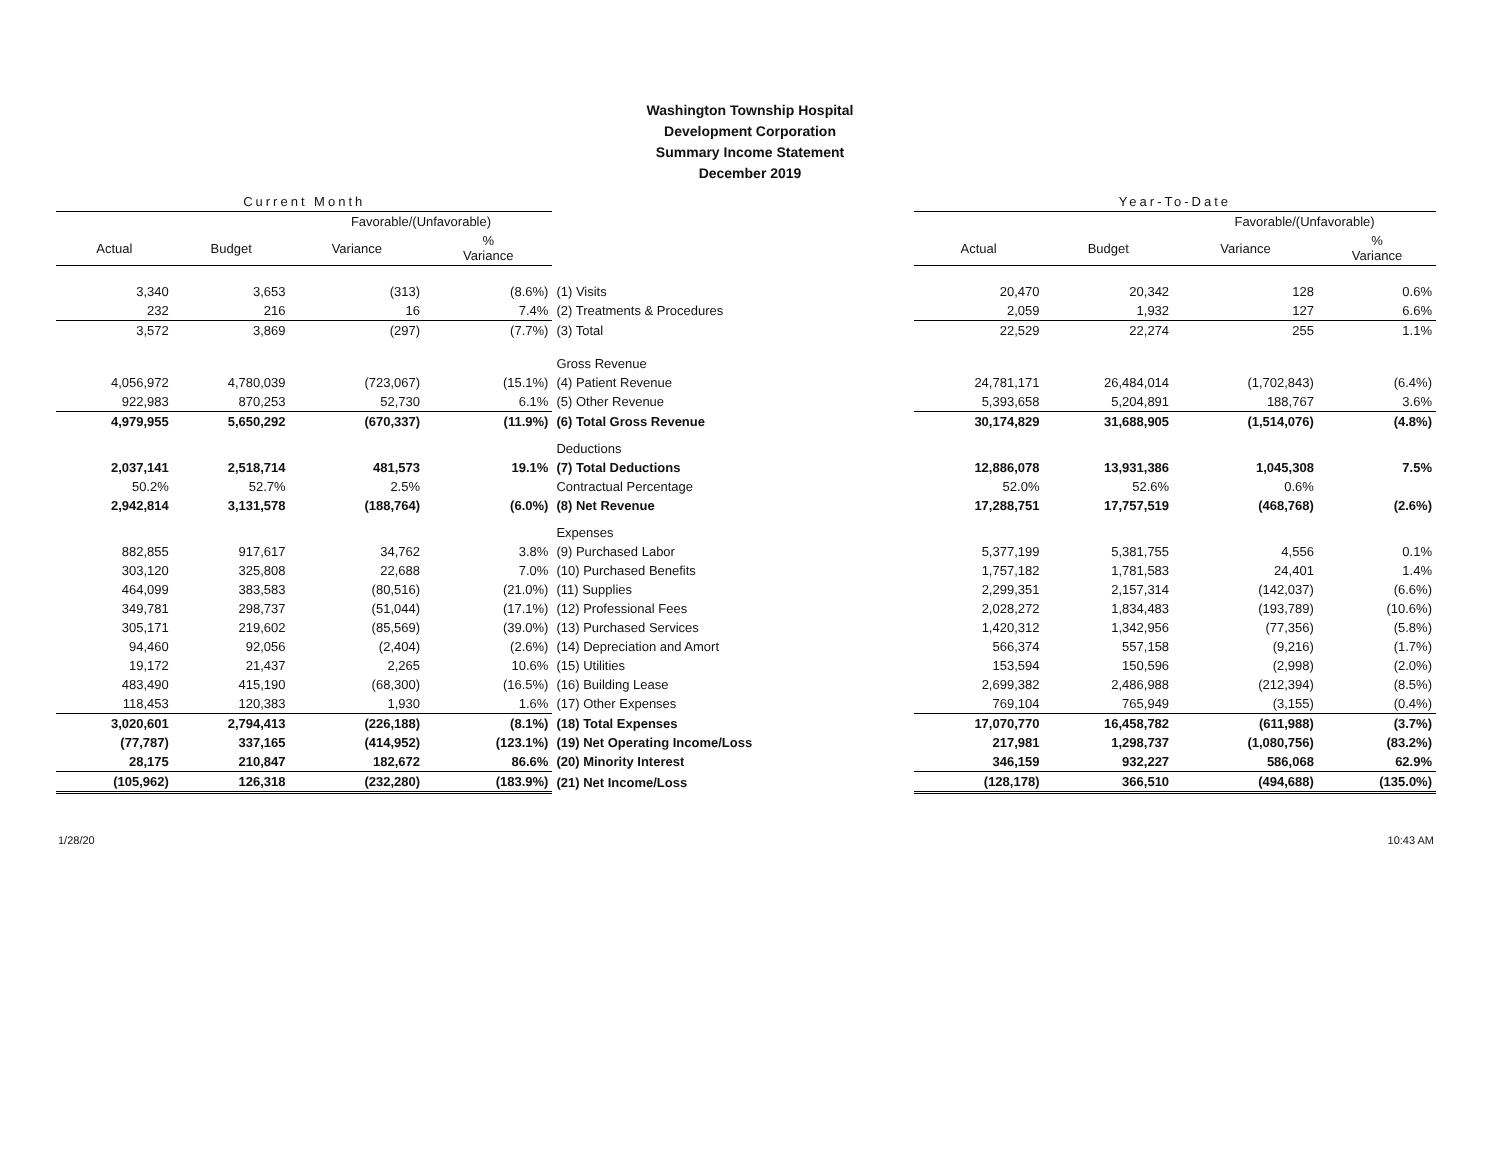Washington Township Hospital
Development Corporation
Summary Income Statement
December 2019
| Current Month | | | | | Year-To-Date | | | |
| --- | --- | --- | --- | --- | --- | --- | --- | --- |
| | | Favorable/(Unfavorable) | | | | | Favorable/(Unfavorable) | |
| Actual | Budget | Variance | % Variance | | Actual | Budget | Variance | % Variance |
| 3,340 | 3,653 | (313) | (8.6%) | (1) Visits | 20,470 | 20,342 | 128 | 0.6% |
| 232 | 216 | 16 | 7.4% | (2) Treatments & Procedures | 2,059 | 1,932 | 127 | 6.6% |
| 3,572 | 3,869 | (297) | (7.7%) | (3) Total | 22,529 | 22,274 | 255 | 1.1% |
| | | | | Gross Revenue | | | | |
| 4,056,972 | 4,780,039 | (723,067) | (15.1%) | (4) Patient Revenue | 24,781,171 | 26,484,014 | (1,702,843) | (6.4%) |
| 922,983 | 870,253 | 52,730 | 6.1% | (5) Other Revenue | 5,393,658 | 5,204,891 | 188,767 | 3.6% |
| 4,979,955 | 5,650,292 | (670,337) | (11.9%) | (6) Total Gross Revenue | 30,174,829 | 31,688,905 | (1,514,076) | (4.8%) |
| | | | | Deductions | | | | |
| 2,037,141 | 2,518,714 | 481,573 | 19.1% | (7) Total Deductions | 12,886,078 | 13,931,386 | 1,045,308 | 7.5% |
| 50.2% | 52.7% | 2.5% | | Contractual Percentage | 52.0% | 52.6% | 0.6% | |
| 2,942,814 | 3,131,578 | (188,764) | (6.0%) | (8) Net Revenue | 17,288,751 | 17,757,519 | (468,768) | (2.6%) |
| | | | | Expenses | | | | |
| 882,855 | 917,617 | 34,762 | 3.8% | (9) Purchased Labor | 5,377,199 | 5,381,755 | 4,556 | 0.1% |
| 303,120 | 325,808 | 22,688 | 7.0% | (10) Purchased Benefits | 1,757,182 | 1,781,583 | 24,401 | 1.4% |
| 464,099 | 383,583 | (80,516) | (21.0%) | (11) Supplies | 2,299,351 | 2,157,314 | (142,037) | (6.6%) |
| 349,781 | 298,737 | (51,044) | (17.1%) | (12) Professional Fees | 2,028,272 | 1,834,483 | (193,789) | (10.6%) |
| 305,171 | 219,602 | (85,569) | (39.0%) | (13) Purchased Services | 1,420,312 | 1,342,956 | (77,356) | (5.8%) |
| 94,460 | 92,056 | (2,404) | (2.6%) | (14) Depreciation and Amort | 566,374 | 557,158 | (9,216) | (1.7%) |
| 19,172 | 21,437 | 2,265 | 10.6% | (15) Utilities | 153,594 | 150,596 | (2,998) | (2.0%) |
| 483,490 | 415,190 | (68,300) | (16.5%) | (16) Building Lease | 2,699,382 | 2,486,988 | (212,394) | (8.5%) |
| 118,453 | 120,383 | 1,930 | 1.6% | (17) Other Expenses | 769,104 | 765,949 | (3,155) | (0.4%) |
| 3,020,601 | 2,794,413 | (226,188) | (8.1%) | (18) Total Expenses | 17,070,770 | 16,458,782 | (611,988) | (3.7%) |
| (77,787) | 337,165 | (414,952) | (123.1%) | (19) Net Operating Income/Loss | 217,981 | 1,298,737 | (1,080,756) | (83.2%) |
| 28,175 | 210,847 | 182,672 | 86.6% | (20) Minority Interest | 346,159 | 932,227 | 586,068 | 62.9% |
| (105,962) | 126,318 | (232,280) | (183.9%) | (21) Net Income/Loss | (128,178) | 366,510 | (494,688) | (135.0%) |
1/28/20 10:43 AM